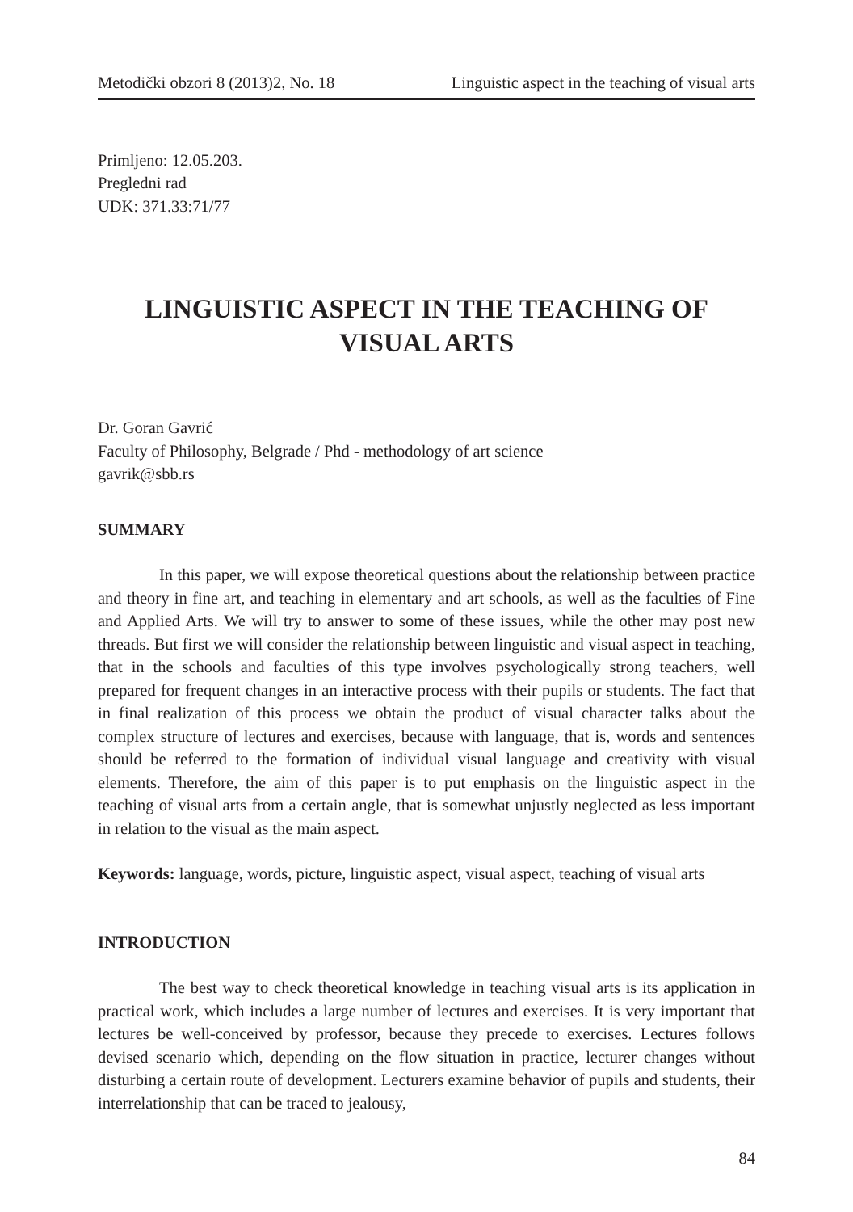Metodički obzori 8 (2013)2, No. 18 Linguistic aspect in the teaching of visual arts
Primljeno: 12.05.203.
Pregledni rad
UDK: 371.33:71/77
LINGUISTIC ASPECT IN THE TEACHING OF VISUAL ARTS
Dr. Goran Gavrić
Faculty of Philosophy, Belgrade / Phd - methodology of art science
gavrik@sbb.rs
SUMMARY
In this paper, we will expose theoretical questions about the relationship between practice and theory in fine art, and teaching in elementary and art schools, as well as the faculties of Fine and Applied Arts. We will try to answer to some of these issues, while the other may post new threads. But first we will consider the relationship between linguistic and visual aspect in teaching, that in the schools and faculties of this type involves psychologically strong teachers, well prepared for frequent changes in an interactive process with their pupils or students. The fact that in final realization of this process we obtain the product of visual character talks about the complex structure of lectures and exercises, because with language, that is, words and sentences should be referred to the formation of individual visual language and creativity with visual elements. Therefore, the aim of this paper is to put emphasis on the linguistic aspect in the teaching of visual arts from a certain angle, that is somewhat unjustly neglected as less important in relation to the visual as the main aspect.
Keywords: language, words, picture, linguistic aspect, visual aspect, teaching of visual arts
INTRODUCTION
The best way to check theoretical knowledge in teaching visual arts is its application in practical work, which includes a large number of lectures and exercises. It is very important that lectures be well-conceived by professor, because they precede to exercises. Lectures follows devised scenario which, depending on the flow situation in practice, lecturer changes without disturbing a certain route of development. Lecturers examine behavior of pupils and students, their interrelationship that can be traced to jealousy,
84